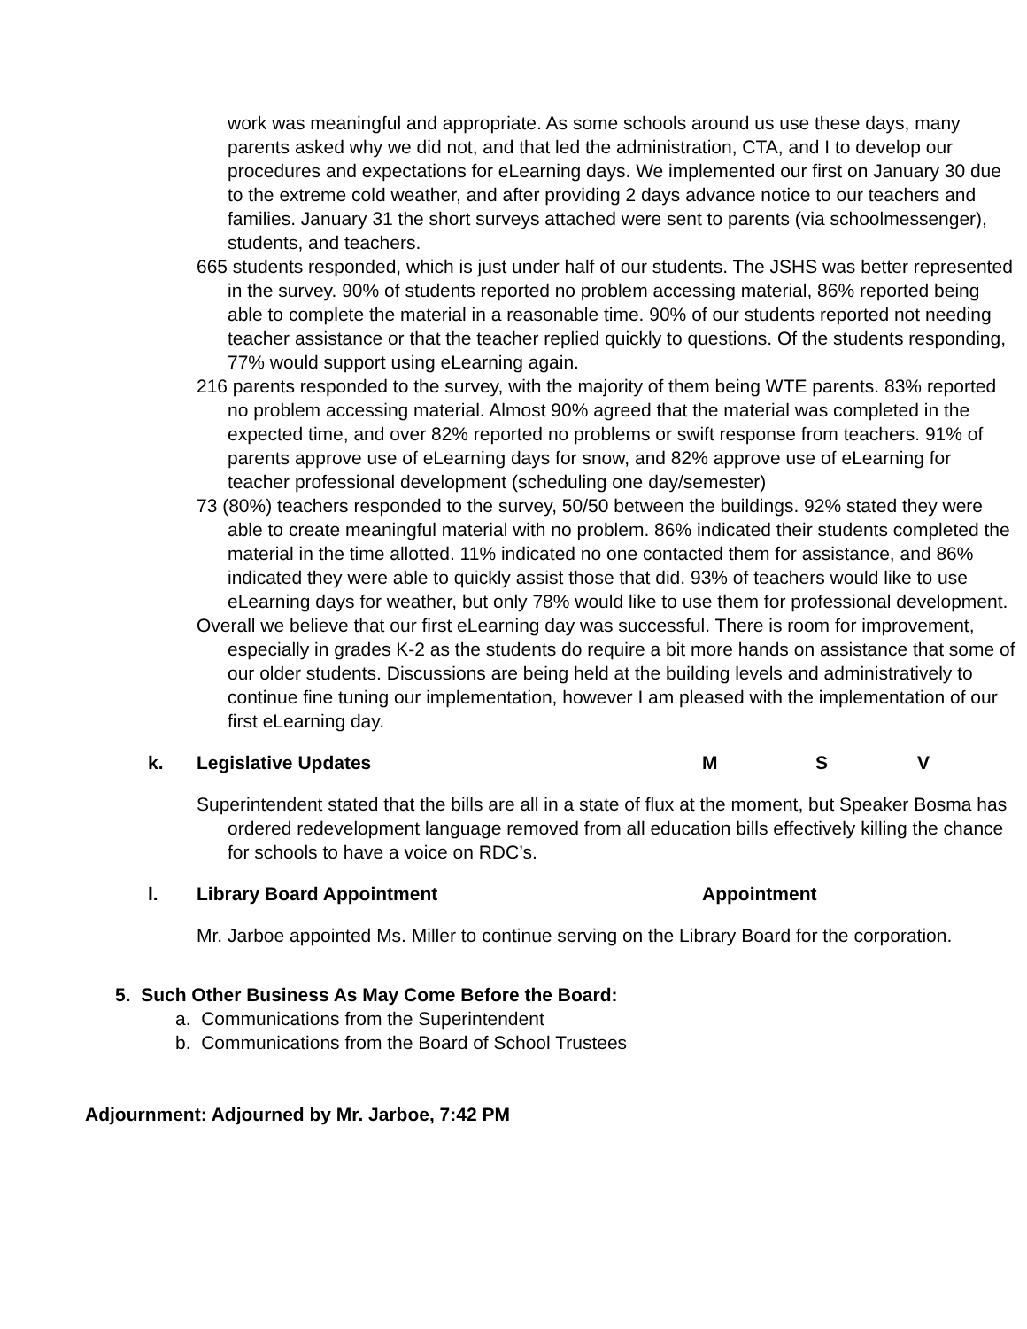work was meaningful and appropriate. As some schools around us use these days, many parents asked why we did not, and that led the administration, CTA, and I to develop our procedures and expectations for eLearning days. We implemented our first on January 30 due to the extreme cold weather, and after providing 2 days advance notice to our teachers and families. January 31 the short surveys attached were sent to parents (via schoolmessenger), students, and teachers.
665 students responded, which is just under half of our students. The JSHS was better represented in the survey. 90% of students reported no problem accessing material, 86% reported being able to complete the material in a reasonable time. 90% of our students reported not needing teacher assistance or that the teacher replied quickly to questions. Of the students responding, 77% would support using eLearning again.
216 parents responded to the survey, with the majority of them being WTE parents. 83% reported no problem accessing material. Almost 90% agreed that the material was completed in the expected time, and over 82% reported no problems or swift response from teachers. 91% of parents approve use of eLearning days for snow, and 82% approve use of eLearning for teacher professional development (scheduling one day/semester)
73 (80%) teachers responded to the survey, 50/50 between the buildings. 92% stated they were able to create meaningful material with no problem. 86% indicated their students completed the material in the time allotted. 11% indicated no one contacted them for assistance, and 86% indicated they were able to quickly assist those that did. 93% of teachers would like to use eLearning days for weather, but only 78% would like to use them for professional development.
Overall we believe that our first eLearning day was successful. There is room for improvement, especially in grades K-2 as the students do require a bit more hands on assistance that some of our older students. Discussions are being held at the building levels and administratively to continue fine tuning our implementation, however I am pleased with the implementation of our first eLearning day.
k. Legislative Updates M S V
Superintendent stated that the bills are all in a state of flux at the moment, but Speaker Bosma has ordered redevelopment language removed from all education bills effectively killing the chance for schools to have a voice on RDC’s.
l. Library Board Appointment Appointment
Mr. Jarboe appointed Ms. Miller to continue serving on the Library Board for the corporation.
5. Such Other Business As May Come Before the Board:
a. Communications from the Superintendent
b. Communications from the Board of School Trustees
Adjournment: Adjourned by Mr. Jarboe, 7:42 PM